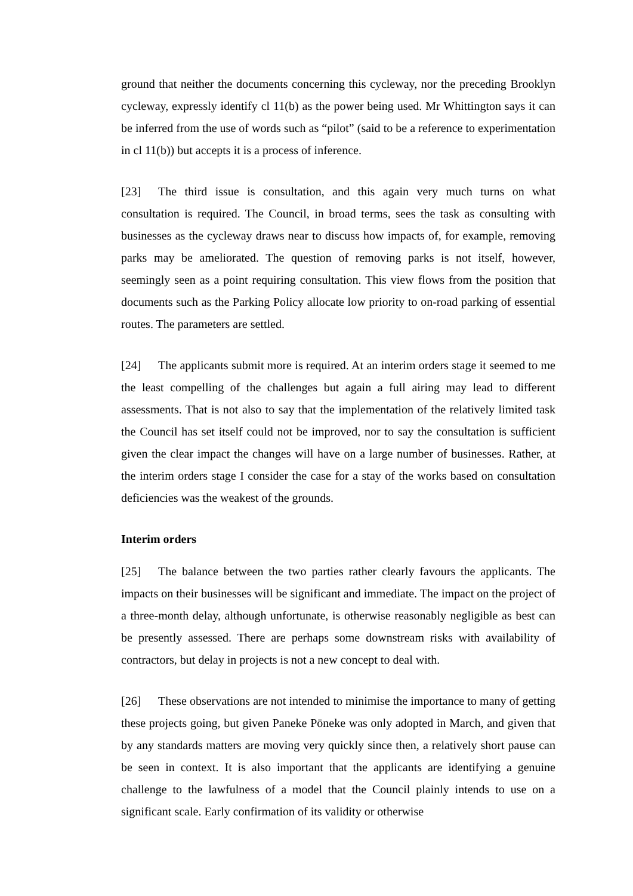ground that neither the documents concerning this cycleway, nor the preceding Brooklyn cycleway, expressly identify cl 11(b) as the power being used. Mr Whittington says it can be inferred from the use of words such as “pilot” (said to be a reference to experimentation in cl 11(b)) but accepts it is a process of inference.
[23] The third issue is consultation, and this again very much turns on what consultation is required. The Council, in broad terms, sees the task as consulting with businesses as the cycleway draws near to discuss how impacts of, for example, removing parks may be ameliorated. The question of removing parks is not itself, however, seemingly seen as a point requiring consultation. This view flows from the position that documents such as the Parking Policy allocate low priority to on-road parking of essential routes. The parameters are settled.
[24] The applicants submit more is required. At an interim orders stage it seemed to me the least compelling of the challenges but again a full airing may lead to different assessments. That is not also to say that the implementation of the relatively limited task the Council has set itself could not be improved, nor to say the consultation is sufficient given the clear impact the changes will have on a large number of businesses. Rather, at the interim orders stage I consider the case for a stay of the works based on consultation deficiencies was the weakest of the grounds.
Interim orders
[25] The balance between the two parties rather clearly favours the applicants. The impacts on their businesses will be significant and immediate. The impact on the project of a three-month delay, although unfortunate, is otherwise reasonably negligible as best can be presently assessed. There are perhaps some downstream risks with availability of contractors, but delay in projects is not a new concept to deal with.
[26] These observations are not intended to minimise the importance to many of getting these projects going, but given Paneke Pōneke was only adopted in March, and given that by any standards matters are moving very quickly since then, a relatively short pause can be seen in context. It is also important that the applicants are identifying a genuine challenge to the lawfulness of a model that the Council plainly intends to use on a significant scale. Early confirmation of its validity or otherwise